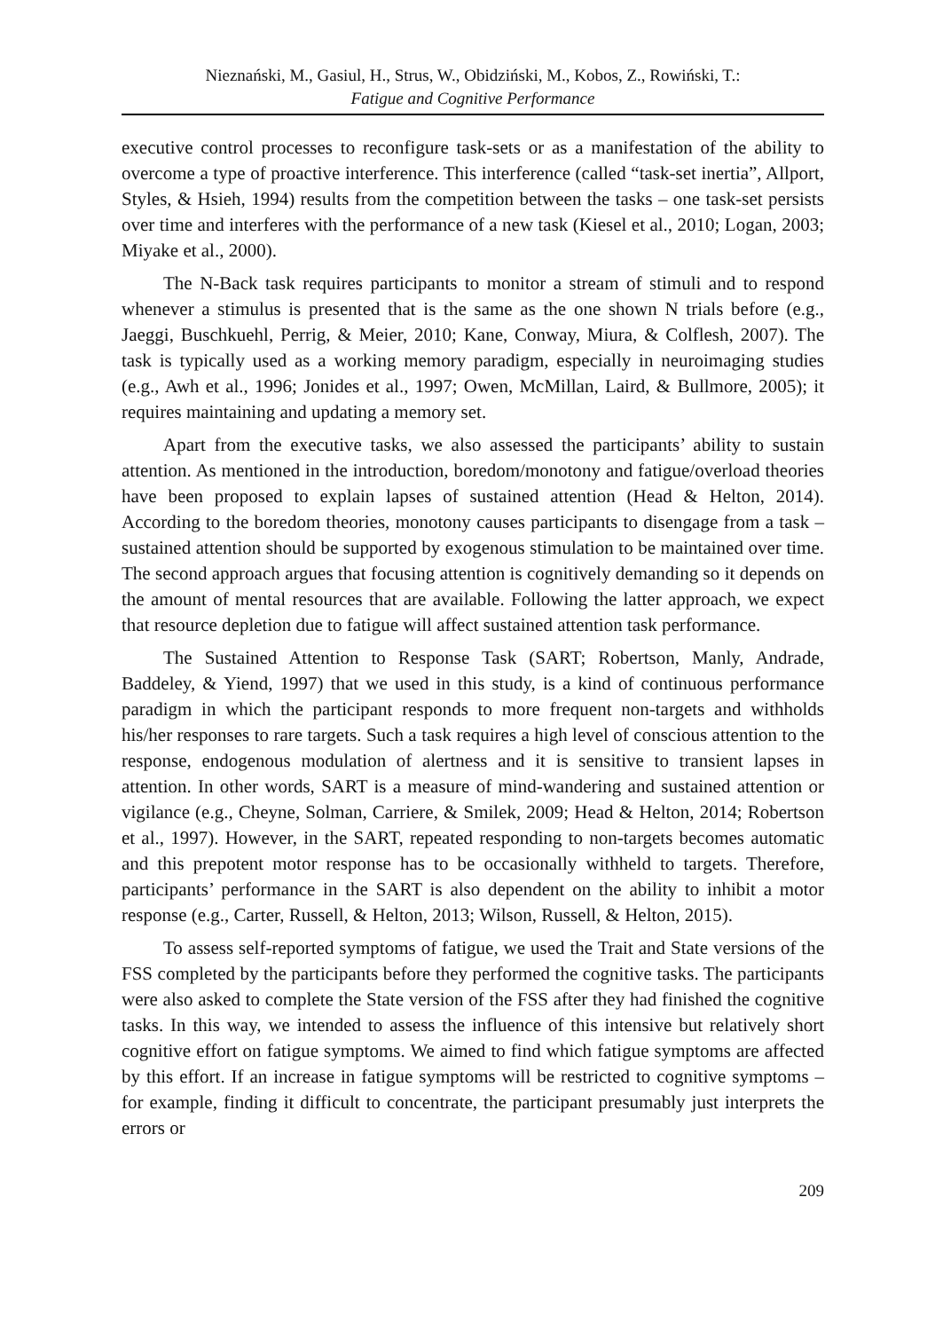Nieznański, M., Gasiul, H., Strus, W., Obidziński, M., Kobos, Z., Rowiński, T.:
Fatigue and Cognitive Performance
executive control processes to reconfigure task-sets or as a manifestation of the ability to overcome a type of proactive interference. This interference (called “task-set inertia”, Allport, Styles, & Hsieh, 1994) results from the competition between the tasks – one task-set persists over time and interferes with the performance of a new task (Kiesel et al., 2010; Logan, 2003; Miyake et al., 2000).
The N-Back task requires participants to monitor a stream of stimuli and to respond whenever a stimulus is presented that is the same as the one shown N trials before (e.g., Jaeggi, Buschkuehl, Perrig, & Meier, 2010; Kane, Conway, Miura, & Colflesh, 2007). The task is typically used as a working memory paradigm, especially in neuroimaging studies (e.g., Awh et al., 1996; Jonides et al., 1997; Owen, McMillan, Laird, & Bullmore, 2005); it requires maintaining and updating a memory set.
Apart from the executive tasks, we also assessed the participants’ ability to sustain attention. As mentioned in the introduction, boredom/monotony and fatigue/overload theories have been proposed to explain lapses of sustained attention (Head & Helton, 2014). According to the boredom theories, monotony causes participants to disengage from a task – sustained attention should be supported by exogenous stimulation to be maintained over time. The second approach argues that focusing attention is cognitively demanding so it depends on the amount of mental resources that are available. Following the latter approach, we expect that resource depletion due to fatigue will affect sustained attention task performance.
The Sustained Attention to Response Task (SART; Robertson, Manly, Andrade, Baddeley, & Yiend, 1997) that we used in this study, is a kind of continuous performance paradigm in which the participant responds to more frequent non-targets and withholds his/her responses to rare targets. Such a task requires a high level of conscious attention to the response, endogenous modulation of alertness and it is sensitive to transient lapses in attention. In other words, SART is a measure of mind-wandering and sustained attention or vigilance (e.g., Cheyne, Solman, Carriere, & Smilek, 2009; Head & Helton, 2014; Robertson et al., 1997). However, in the SART, repeated responding to non-targets becomes automatic and this prepotent motor response has to be occasionally withheld to targets. Therefore, participants’ performance in the SART is also dependent on the ability to inhibit a motor response (e.g., Carter, Russell, & Helton, 2013; Wilson, Russell, & Helton, 2015).
To assess self-reported symptoms of fatigue, we used the Trait and State versions of the FSS completed by the participants before they performed the cognitive tasks. The participants were also asked to complete the State version of the FSS after they had finished the cognitive tasks. In this way, we intended to assess the influence of this intensive but relatively short cognitive effort on fatigue symptoms. We aimed to find which fatigue symptoms are affected by this effort. If an increase in fatigue symptoms will be restricted to cognitive symptoms – for example, finding it difficult to concentrate, the participant presumably just interprets the errors or
209